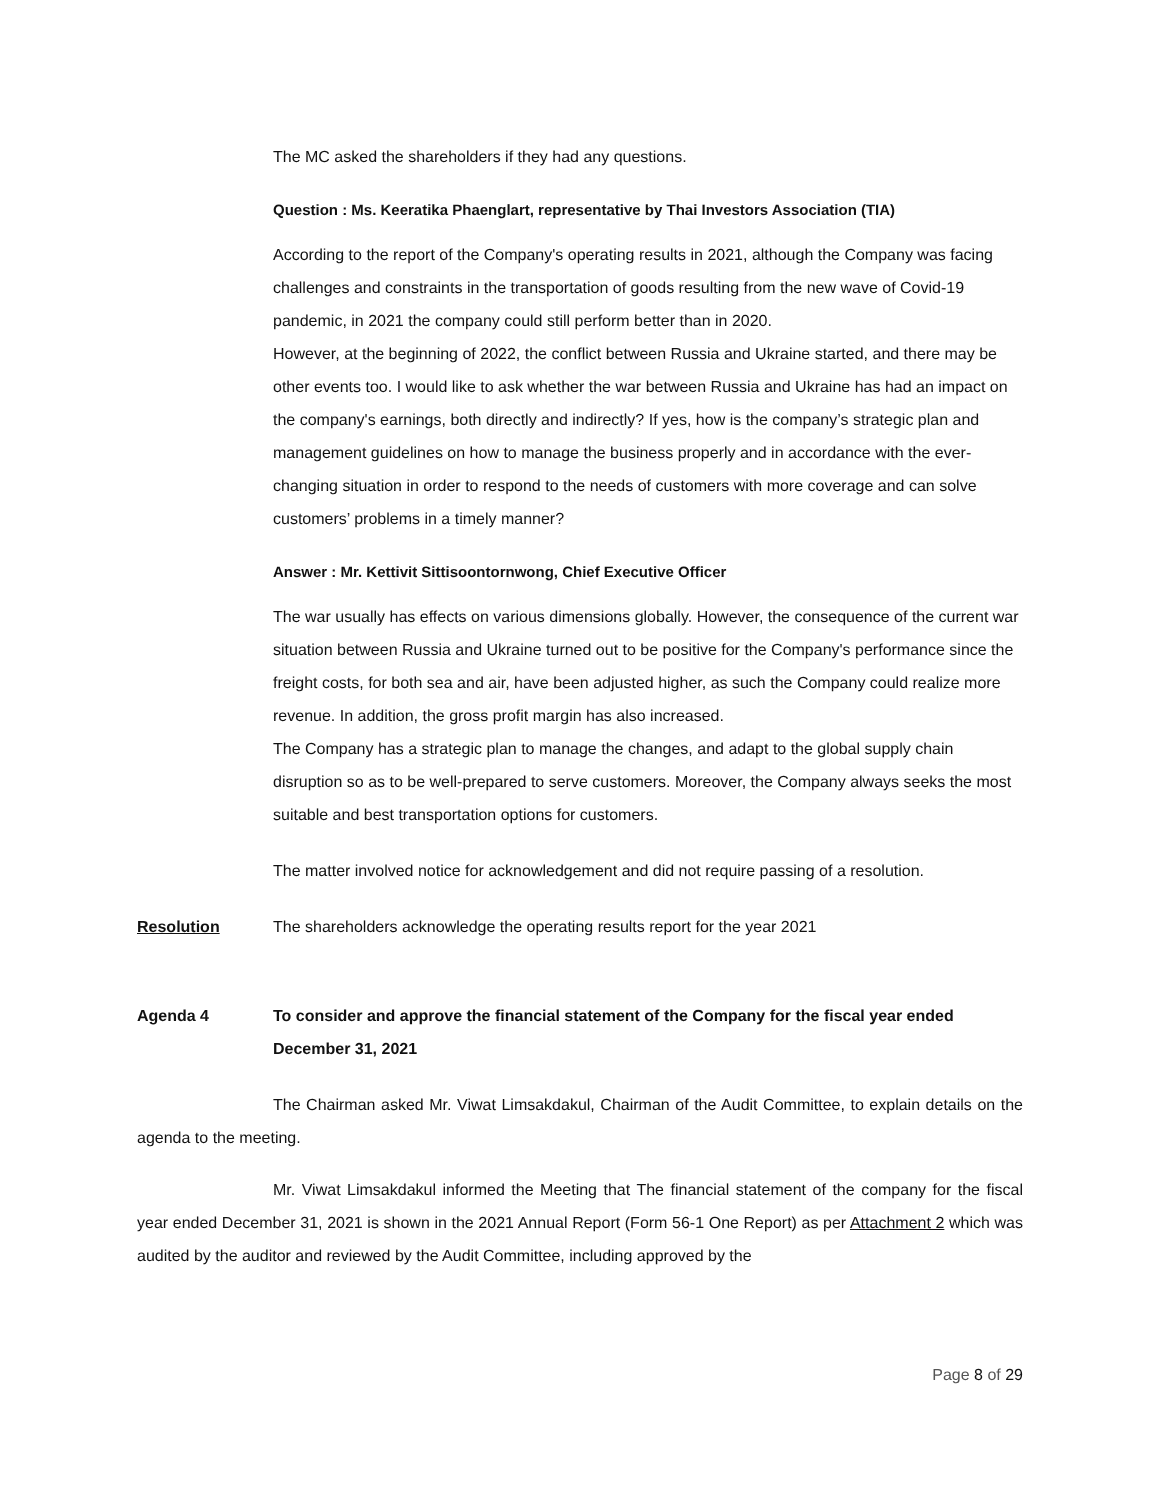The MC asked the shareholders if they had any questions.
Question : Ms. Keeratika Phaenglart, representative by Thai Investors Association (TIA)
According to the report of the Company's operating results in 2021, although the Company was facing challenges and constraints in the transportation of goods resulting from the new wave of Covid-19 pandemic, in 2021 the company could still perform better than in 2020.
However, at the beginning of 2022, the conflict between Russia and Ukraine started, and there may be other events too. I would like to ask whether the war between Russia and Ukraine has had an impact on the company's earnings, both directly and indirectly? If yes, how is the company’s strategic plan and management guidelines on how to manage the business properly and in accordance with the ever-changing situation in order to respond to the needs of customers with more coverage and can solve customers’ problems in a timely manner?
Answer : Mr. Kettivit Sittisoontornwong, Chief Executive Officer
The war usually has effects on various dimensions globally. However, the consequence of the current war situation between Russia and Ukraine turned out to be positive for the Company's performance since the freight costs, for both sea and air, have been adjusted higher, as such the Company could realize more revenue. In addition, the gross profit margin has also increased.
The Company has a strategic plan to manage the changes, and adapt to the global supply chain disruption so as to be well-prepared to serve customers. Moreover, the Company always seeks the most suitable and best transportation options for customers.
The matter involved notice for acknowledgement and did not require passing of a resolution.
Resolution The shareholders acknowledge the operating results report for the year 2021
Agenda 4 To consider and approve the financial statement of the Company for the fiscal year ended December 31, 2021
The Chairman asked Mr. Viwat Limsakdakul, Chairman of the Audit Committee, to explain details on the agenda to the meeting.
Mr. Viwat Limsakdakul informed the Meeting that The financial statement of the company for the fiscal year ended December 31, 2021 is shown in the 2021 Annual Report (Form 56-1 One Report) as per Attachment 2 which was audited by the auditor and reviewed by the Audit Committee, including approved by the
Page 8 of 29